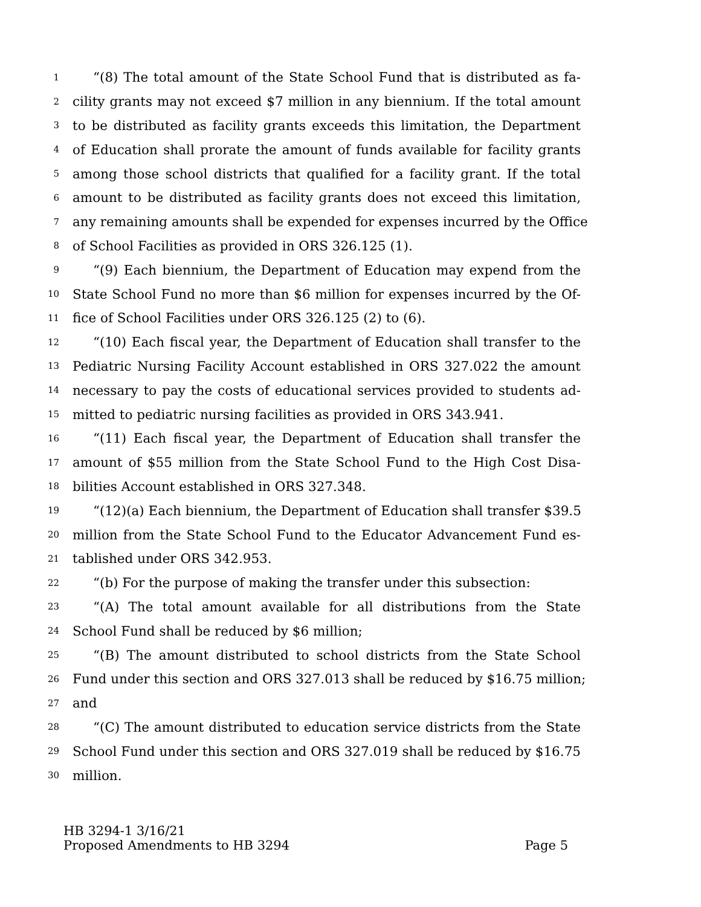1 “(8) The total amount of the State School Fund that is distributed as fa-
2 cility grants may not exceed $7 million in any biennium. If the total amount
3 to be distributed as facility grants exceeds this limitation, the Department
4 of Education shall prorate the amount of funds available for facility grants
5 among those school districts that qualified for a facility grant. If the total
6 amount to be distributed as facility grants does not exceed this limitation,
7 any remaining amounts shall be expended for expenses incurred by the Office
8 of School Facilities as provided in ORS 326.125 (1).
9 “(9) Each biennium, the Department of Education may expend from the
10 State School Fund no more than $6 million for expenses incurred by the Of-
11 fice of School Facilities under ORS 326.125 (2) to (6).
12 “(10) Each fiscal year, the Department of Education shall transfer to the
13 Pediatric Nursing Facility Account established in ORS 327.022 the amount
14 necessary to pay the costs of educational services provided to students ad-
15 mitted to pediatric nursing facilities as provided in ORS 343.941.
16 “(11) Each fiscal year, the Department of Education shall transfer the
17 amount of $55 million from the State School Fund to the High Cost Disa-
18 bilities Account established in ORS 327.348.
19 “(12)(a) Each biennium, the Department of Education shall transfer $39.5
20 million from the State School Fund to the Educator Advancement Fund es-
21 tablished under ORS 342.953.
22 “(b) For the purpose of making the transfer under this subsection:
23 “(A) The total amount available for all distributions from the State
24 School Fund shall be reduced by $6 million;
25 “(B) The amount distributed to school districts from the State School
26 Fund under this section and ORS 327.013 shall be reduced by $16.75 million;
27 and
28 “(C) The amount distributed to education service districts from the State
29 School Fund under this section and ORS 327.019 shall be reduced by $16.75
30 million.
HB 3294-1 3/16/21
Proposed Amendments to HB 3294 Page 5